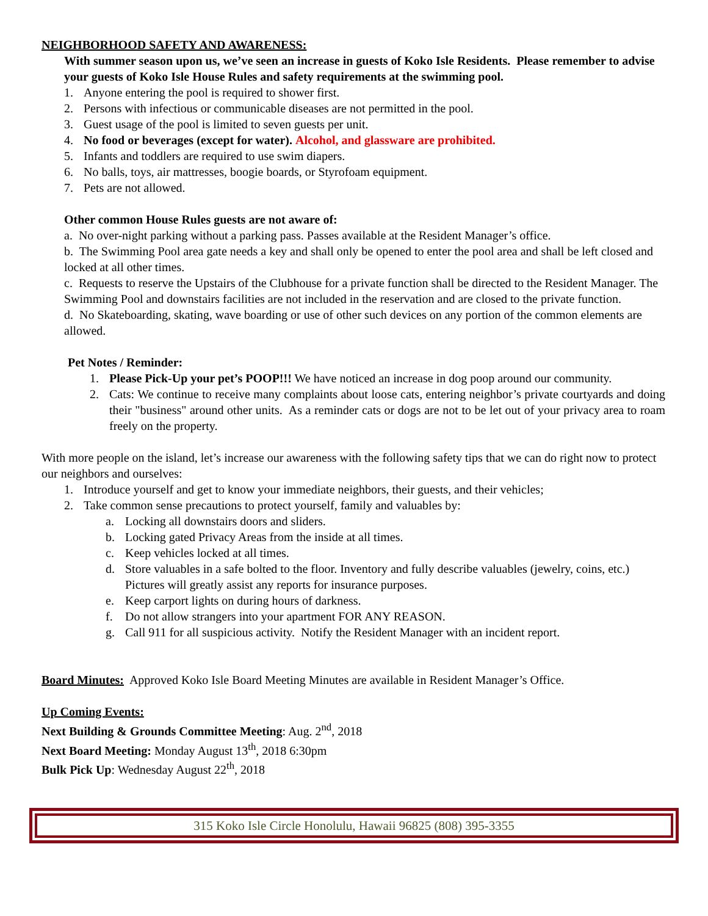NEIGHBORHOOD SAFETY AND AWARENESS:
With summer season upon us, we’ve seen an increase in guests of Koko Isle Residents. Please remember to advise your guests of Koko Isle House Rules and safety requirements at the swimming pool.
1. Anyone entering the pool is required to shower first.
2. Persons with infectious or communicable diseases are not permitted in the pool.
3. Guest usage of the pool is limited to seven guests per unit.
4. No food or beverages (except for water). Alcohol, and glassware are prohibited.
5. Infants and toddlers are required to use swim diapers.
6. No balls, toys, air mattresses, boogie boards, or Styrofoam equipment.
7. Pets are not allowed.
Other common House Rules guests are not aware of:
a. No over-night parking without a parking pass. Passes available at the Resident Manager’s office.
b. The Swimming Pool area gate needs a key and shall only be opened to enter the pool area and shall be left closed and locked at all other times.
c. Requests to reserve the Upstairs of the Clubhouse for a private function shall be directed to the Resident Manager. The Swimming Pool and downstairs facilities are not included in the reservation and are closed to the private function.
d. No Skateboarding, skating, wave boarding or use of other such devices on any portion of the common elements are allowed.
Pet Notes / Reminder:
1. Please Pick-Up your pet’s POOP!!! We have noticed an increase in dog poop around our community.
2. Cats: We continue to receive many complaints about loose cats, entering neighbor’s private courtyards and doing their "business" around other units. As a reminder cats or dogs are not to be let out of your privacy area to roam freely on the property.
With more people on the island, let’s increase our awareness with the following safety tips that we can do right now to protect our neighbors and ourselves:
1. Introduce yourself and get to know your immediate neighbors, their guests, and their vehicles;
2. Take common sense precautions to protect yourself, family and valuables by:
a. Locking all downstairs doors and sliders.
b. Locking gated Privacy Areas from the inside at all times.
c. Keep vehicles locked at all times.
d. Store valuables in a safe bolted to the floor. Inventory and fully describe valuables (jewelry, coins, etc.) Pictures will greatly assist any reports for insurance purposes.
e. Keep carport lights on during hours of darkness.
f. Do not allow strangers into your apartment FOR ANY REASON.
g. Call 911 for all suspicious activity. Notify the Resident Manager with an incident report.
Board Minutes: Approved Koko Isle Board Meeting Minutes are available in Resident Manager’s Office.
Up Coming Events:
Next Building & Grounds Committee Meeting: Aug. 2<sup>nd</sup>, 2018
Next Board Meeting: Monday August 13<sup>th</sup>, 2018 6:30pm
Bulk Pick Up: Wednesday August 22<sup>th</sup>, 2018
315 Koko Isle Circle Honolulu, Hawaii 96825 (808) 395-3355